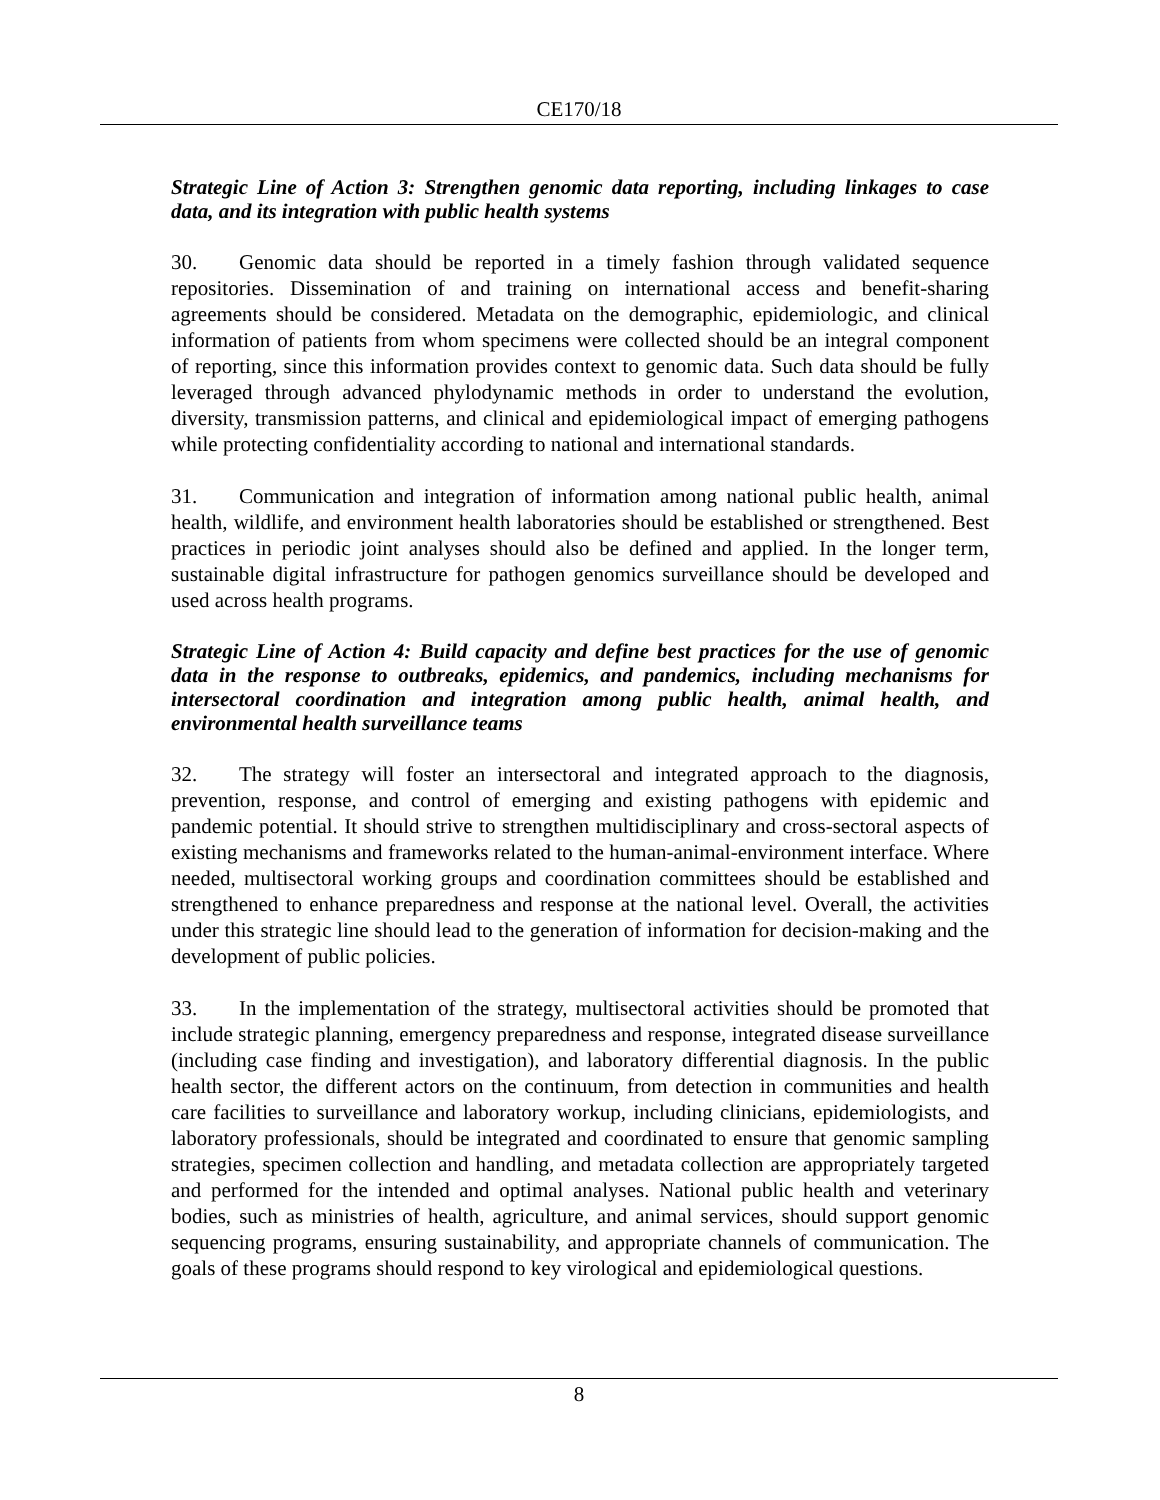CE170/18
Strategic Line of Action 3: Strengthen genomic data reporting, including linkages to case data, and its integration with public health systems
30. Genomic data should be reported in a timely fashion through validated sequence repositories. Dissemination of and training on international access and benefit-sharing agreements should be considered. Metadata on the demographic, epidemiologic, and clinical information of patients from whom specimens were collected should be an integral component of reporting, since this information provides context to genomic data. Such data should be fully leveraged through advanced phylodynamic methods in order to understand the evolution, diversity, transmission patterns, and clinical and epidemiological impact of emerging pathogens while protecting confidentiality according to national and international standards.
31. Communication and integration of information among national public health, animal health, wildlife, and environment health laboratories should be established or strengthened. Best practices in periodic joint analyses should also be defined and applied. In the longer term, sustainable digital infrastructure for pathogen genomics surveillance should be developed and used across health programs.
Strategic Line of Action 4: Build capacity and define best practices for the use of genomic data in the response to outbreaks, epidemics, and pandemics, including mechanisms for intersectoral coordination and integration among public health, animal health, and environmental health surveillance teams
32. The strategy will foster an intersectoral and integrated approach to the diagnosis, prevention, response, and control of emerging and existing pathogens with epidemic and pandemic potential. It should strive to strengthen multidisciplinary and cross-sectoral aspects of existing mechanisms and frameworks related to the human-animal-environment interface. Where needed, multisectoral working groups and coordination committees should be established and strengthened to enhance preparedness and response at the national level. Overall, the activities under this strategic line should lead to the generation of information for decision-making and the development of public policies.
33. In the implementation of the strategy, multisectoral activities should be promoted that include strategic planning, emergency preparedness and response, integrated disease surveillance (including case finding and investigation), and laboratory differential diagnosis. In the public health sector, the different actors on the continuum, from detection in communities and health care facilities to surveillance and laboratory workup, including clinicians, epidemiologists, and laboratory professionals, should be integrated and coordinated to ensure that genomic sampling strategies, specimen collection and handling, and metadata collection are appropriately targeted and performed for the intended and optimal analyses. National public health and veterinary bodies, such as ministries of health, agriculture, and animal services, should support genomic sequencing programs, ensuring sustainability, and appropriate channels of communication. The goals of these programs should respond to key virological and epidemiological questions.
8